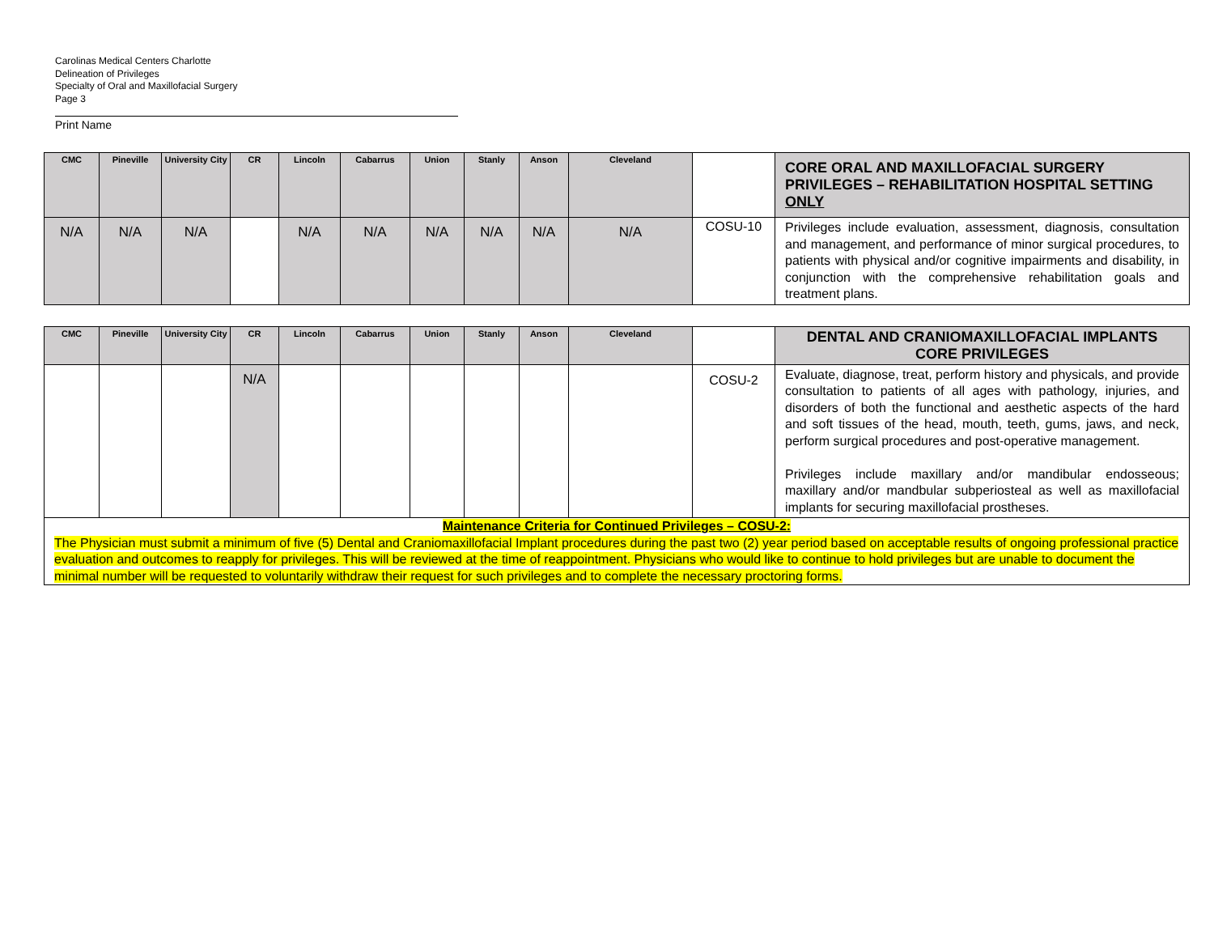Carolinas Medical Centers Charlotte
Delineation of Privileges
Specialty of Oral and Maxillofacial Surgery
Page 3
Print Name
| CMC | Pineville | University City | CR | Lincoln | Cabarrus | Union | Stanly | Anson | Cleveland | | CORE ORAL AND MAXILLOFACIAL SURGERY PRIVILEGES – REHABILITATION HOSPITAL SETTING ONLY |
| --- | --- | --- | --- | --- | --- | --- | --- | --- | --- | --- | --- |
| N/A | N/A | N/A | | N/A | N/A | N/A | N/A | N/A | N/A | COSU-10 | Privileges include evaluation, assessment, diagnosis, consultation and management, and performance of minor surgical procedures, to patients with physical and/or cognitive impairments and disability, in conjunction with the comprehensive rehabilitation goals and treatment plans. |
| CMC | Pineville | University City | CR | Lincoln | Cabarrus | Union | Stanly | Anson | Cleveland | | DENTAL AND CRANIOMAXILLOFACIAL IMPLANTS CORE PRIVILEGES |
| --- | --- | --- | --- | --- | --- | --- | --- | --- | --- | --- | --- |
| | | | N/A | | | | | | | COSU-2 | Evaluate, diagnose, treat, perform history and physicals, and provide consultation to patients of all ages with pathology, injuries, and disorders of both the functional and aesthetic aspects of the hard and soft tissues of the head, mouth, teeth, gums, jaws, and neck, perform surgical procedures and post-operative management. Privileges include maxillary and/or mandibular endosseous; maxillary and/or mandbular subperiosteal as well as maxillofacial implants for securing maxillofacial prostheses. |
| Maintenance Criteria for Continued Privileges – COSU-2: The Physician must submit a minimum of five (5) Dental and Craniomaxillofacial Implant procedures during the past two (2) year period based on acceptable results of ongoing professional practice evaluation and outcomes to reapply for privileges. This will be reviewed at the time of reappointment. Physicians who would like to continue to hold privileges but are unable to document the minimal number will be requested to voluntarily withdraw their request for such privileges and to complete the necessary proctoring forms. | | | | | | | | | | | |